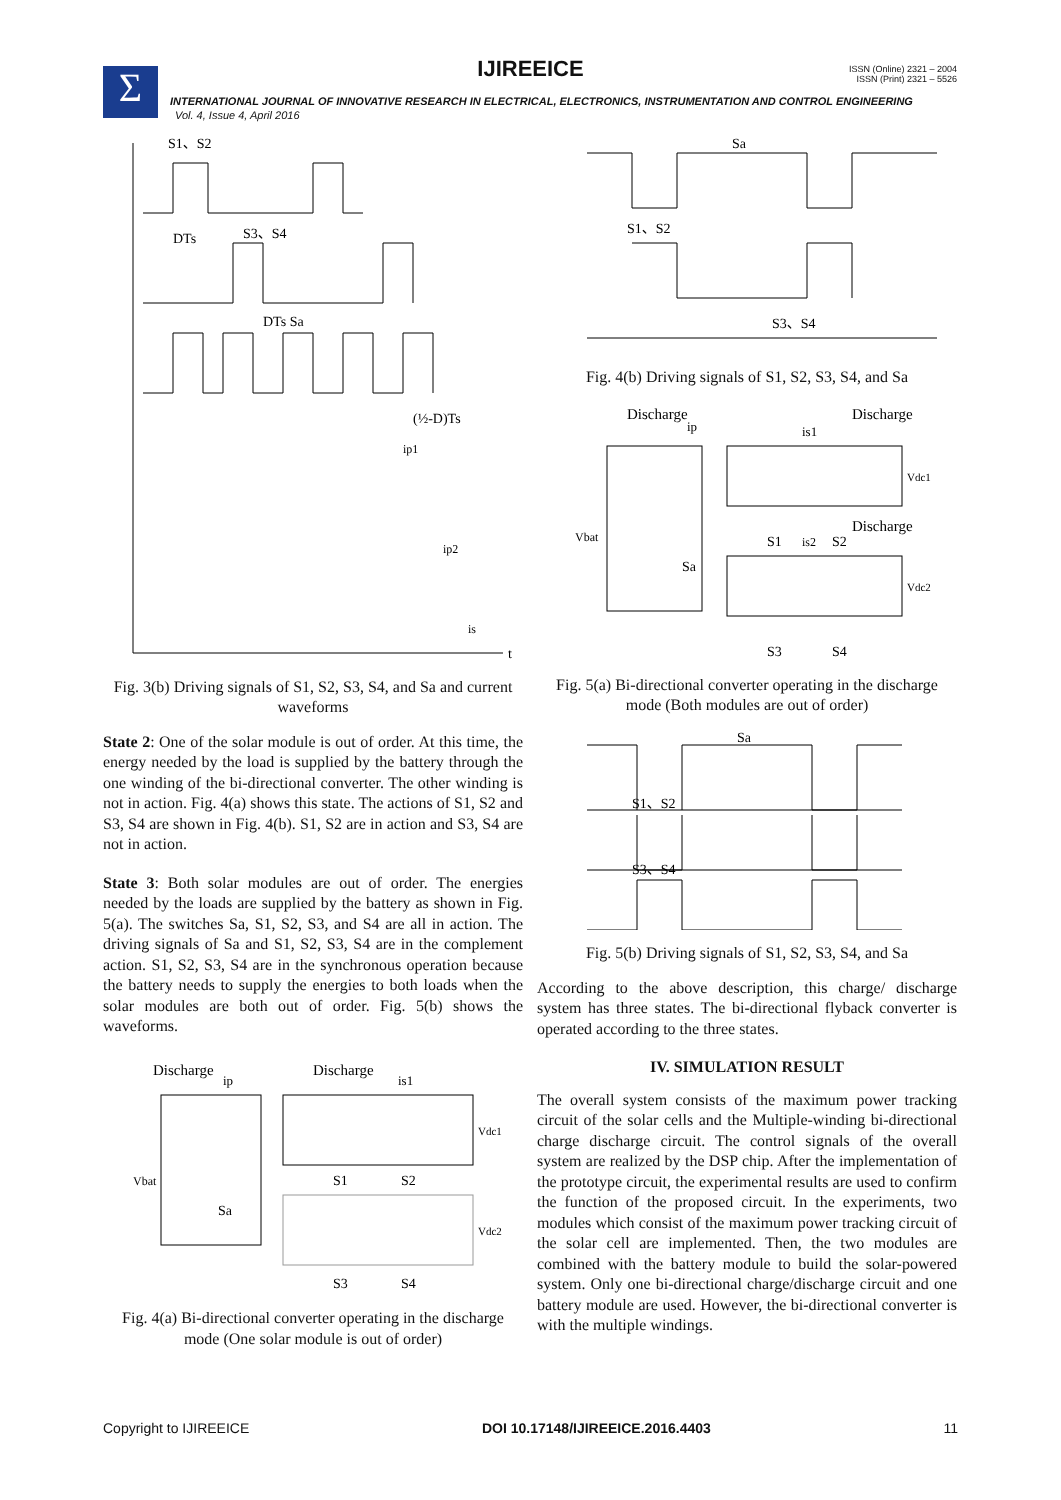Σ
IJIREEICE
ISSN (Online) 2321 – 2004
ISSN (Print) 2321 – 5526
INTERNATIONAL JOURNAL OF INNOVATIVE RESEARCH IN ELECTRICAL, ELECTRONICS, INSTRUMENTATION AND CONTROL ENGINEERING
Vol. 4, Issue 4, April 2016
S1、S2
DTs
S3、S4
DTs Sa
(½-D)Ts
ip1
ip2
is
t
Fig. 3(b) Driving signals of S1, S2, S3, S4, and Sa and current waveforms
State 2: One of the solar module is out of order. At this time, the energy needed by the load is supplied by the battery through the one winding of the bi-directional converter. The other winding is not in action. Fig. 4(a) shows this state. The actions of S1, S2 and S3, S4 are shown in Fig. 4(b). S1, S2 are in action and S3, S4 are not in action.
State 3: Both solar modules are out of order. The energies needed by the loads are supplied by the battery as shown in Fig. 5(a). The switches Sa, S1, S2, S3, and S4 are all in action. The driving signals of Sa and S1, S2, S3, S4 are in the complement action. S1, S2, S3, S4 are in the synchronous operation because the battery needs to supply the energies to both loads when the solar modules are both out of order. Fig. 5(b) shows the waveforms.
Discharge
Discharge
ip
is1
Vdc1
Vdc2
Vbat
Sa
S1
S2
S3
S4
Fig. 4(a) Bi-directional converter operating in the discharge mode (One solar module is out of order)
Sa
S1、S2
S3、S4
Fig. 4(b) Driving signals of S1, S2, S3, S4, and Sa
Discharge
Discharge
ip
is1
Vdc1
Vdc2
Vbat
Sa
S1
is2
S2
Discharge
S3
S4
Fig. 5(a) Bi-directional converter operating in the discharge mode (Both modules are out of order)
Sa
S1、S2
S3、S4
Fig. 5(b) Driving signals of S1, S2, S3, S4, and Sa
According to the above description, this charge/ discharge system has three states. The bi-directional flyback converter is operated according to the three states.
IV. SIMULATION RESULT
The overall system consists of the maximum power tracking circuit of the solar cells and the Multiple-winding bi-directional charge discharge circuit. The control signals of the overall system are realized by the DSP chip. After the implementation of the prototype circuit, the experimental results are used to confirm the function of the proposed circuit. In the experiments, two modules which consist of the maximum power tracking circuit of the solar cell are implemented. Then, the two modules are combined with the battery module to build the solar-powered system. Only one bi-directional charge/discharge circuit and one battery module are used. However, the bi-directional converter is with the multiple windings.
Copyright to IJIREEICE DOI 10.17148/IJIREEICE.2016.4403 11